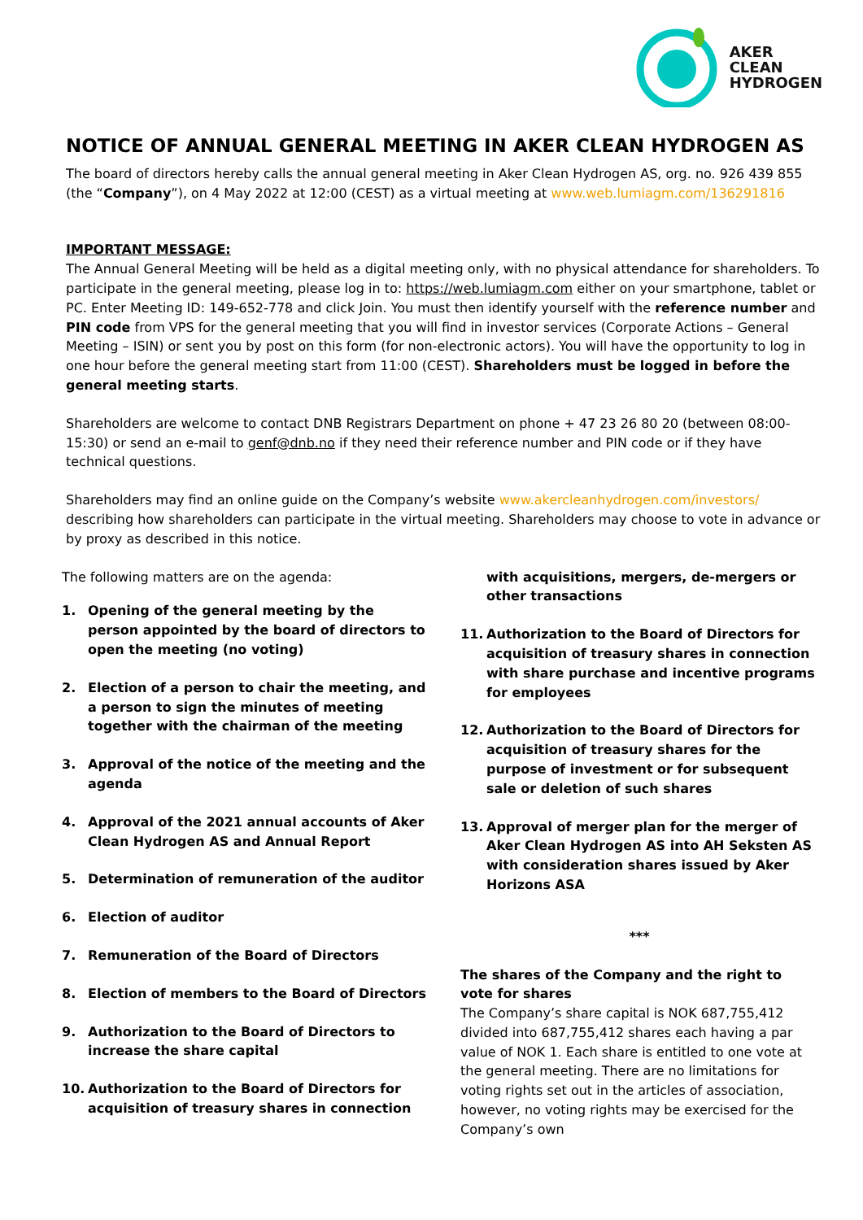AKER
CLEAN
HYDROGEN
NOTICE OF ANNUAL GENERAL MEETING IN AKER CLEAN HYDROGEN AS
The board of directors hereby calls the annual general meeting in Aker Clean Hydrogen AS, org. no. 926 439 855 (the “Company”), on 4 May 2022 at 12:00 (CEST) as a virtual meeting at www.web.lumiagm.com/136291816
IMPORTANT MESSAGE:
The Annual General Meeting will be held as a digital meeting only, with no physical attendance for shareholders. To participate in the general meeting, please log in to: https://web.lumiagm.com either on your smartphone, tablet or PC. Enter Meeting ID: 149-652-778 and click Join. You must then identify yourself with the reference number and PIN code from VPS for the general meeting that you will find in investor services (Corporate Actions – General Meeting – ISIN) or sent you by post on this form (for non-electronic actors). You will have the opportunity to log in one hour before the general meeting start from 11:00 (CEST). Shareholders must be logged in before the general meeting starts.
Shareholders are welcome to contact DNB Registrars Department on phone + 47 23 26 80 20 (between 08:00-15:30) or send an e-mail to genf@dnb.no if they need their reference number and PIN code or if they have technical questions.
Shareholders may find an online guide on the Company’s website www.akercleanhydrogen.com/investors/ describing how shareholders can participate in the virtual meeting. Shareholders may choose to vote in advance or by proxy as described in this notice.
The following matters are on the agenda:
1. Opening of the general meeting by the person appointed by the board of directors to open the meeting (no voting)
2. Election of a person to chair the meeting, and a person to sign the minutes of meeting together with the chairman of the meeting
3. Approval of the notice of the meeting and the agenda
4. Approval of the 2021 annual accounts of Aker Clean Hydrogen AS and Annual Report
5. Determination of remuneration of the auditor
6. Election of auditor
7. Remuneration of the Board of Directors
8. Election of members to the Board of Directors
9. Authorization to the Board of Directors to increase the share capital
10. Authorization to the Board of Directors for acquisition of treasury shares in connection
with acquisitions, mergers, de-mergers or other transactions
11. Authorization to the Board of Directors for acquisition of treasury shares in connection with share purchase and incentive programs for employees
12. Authorization to the Board of Directors for acquisition of treasury shares for the purpose of investment or for subsequent sale or deletion of such shares
13. Approval of merger plan for the merger of Aker Clean Hydrogen AS into AH Seksten AS with consideration shares issued by Aker Horizons ASA
***
The shares of the Company and the right to vote for shares
The Company’s share capital is NOK 687,755,412 divided into 687,755,412 shares each having a par value of NOK 1. Each share is entitled to one vote at the general meeting. There are no limitations for voting rights set out in the articles of association, however, no voting rights may be exercised for the Company’s own